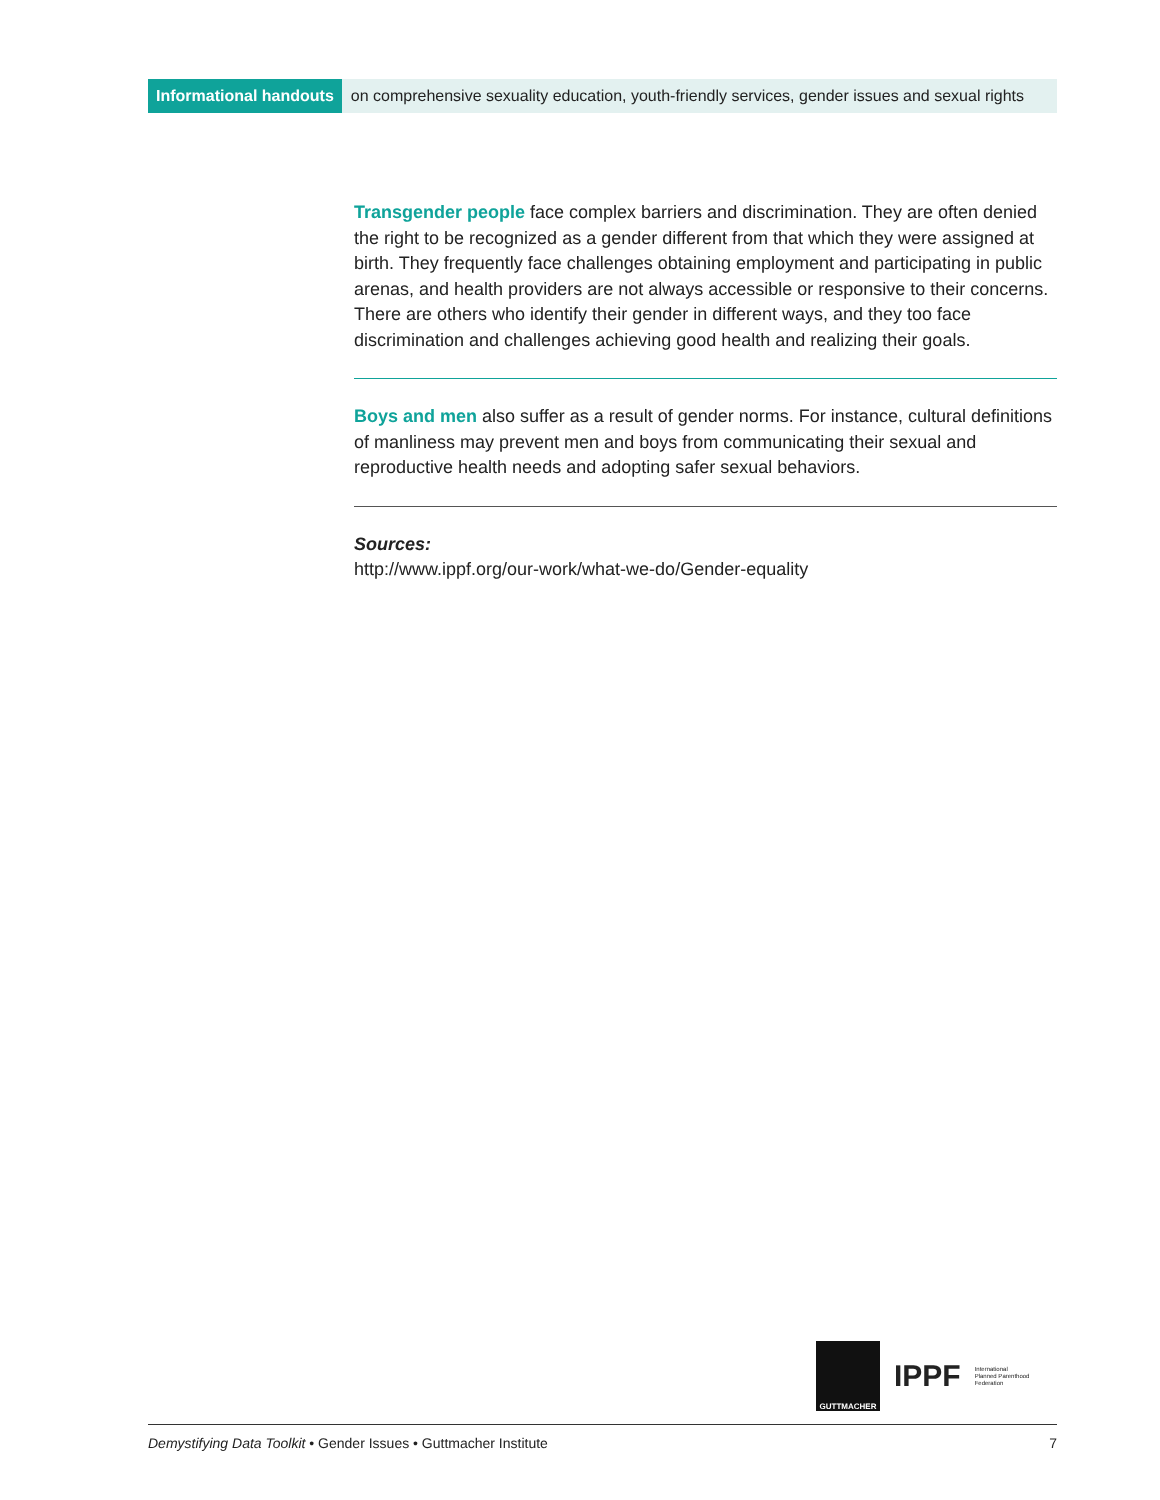Informational handouts on comprehensive sexuality education, youth-friendly services, gender issues and sexual rights
Transgender people face complex barriers and discrimination. They are often denied the right to be recognized as a gender different from that which they were assigned at birth. They frequently face challenges obtaining employment and participating in public arenas, and health providers are not always accessible or responsive to their concerns. There are others who identify their gender in different ways, and they too face discrimination and challenges achieving good health and realizing their goals.
Boys and men also suffer as a result of gender norms. For instance, cultural definitions of manliness may prevent men and boys from communicating their sexual and reproductive health needs and adopting safer sexual behaviors.
Sources:
http://www.ippf.org/our-work/what-we-do/Gender-equality
GUTTMACHER
IPPF
International
Planned Parenthood
Federation
Demystifying Data Toolkit • Gender Issues • Guttmacher Institute 7